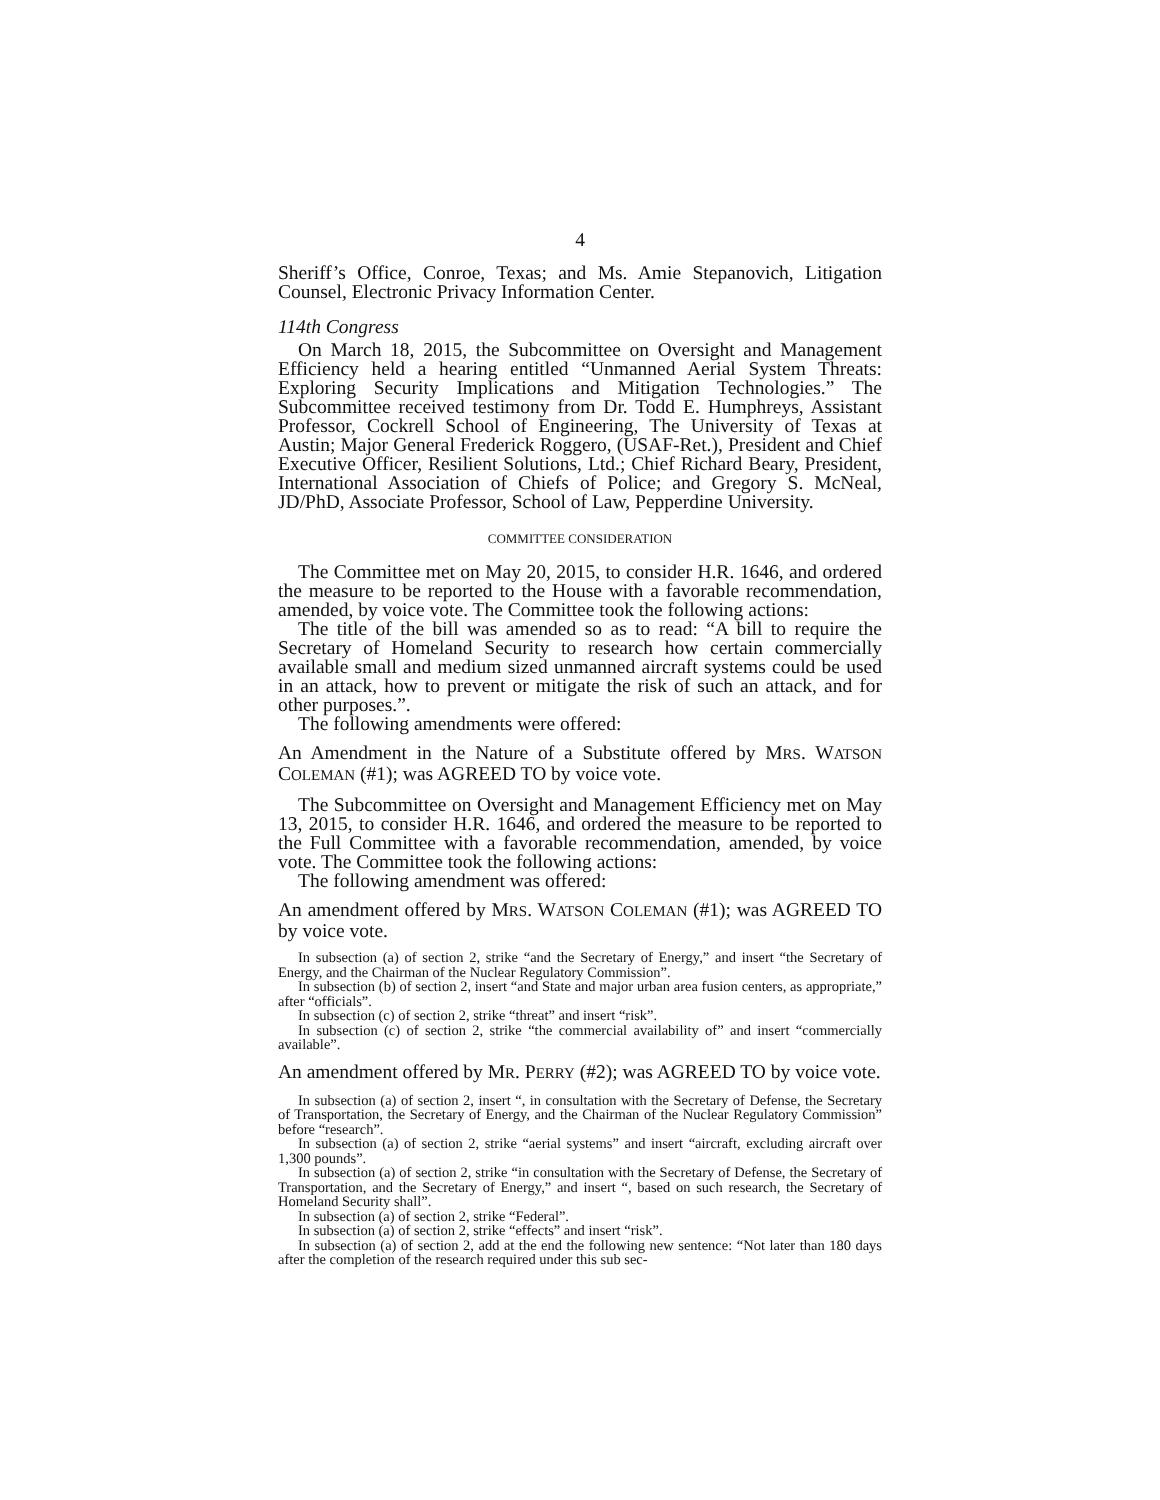4
Sheriff’s Office, Conroe, Texas; and Ms. Amie Stepanovich, Litigation Counsel, Electronic Privacy Information Center.
114th Congress
On March 18, 2015, the Subcommittee on Oversight and Management Efficiency held a hearing entitled “Unmanned Aerial System Threats: Exploring Security Implications and Mitigation Technologies.” The Subcommittee received testimony from Dr. Todd E. Humphreys, Assistant Professor, Cockrell School of Engineering, The University of Texas at Austin; Major General Frederick Roggero, (USAF-Ret.), President and Chief Executive Officer, Resilient Solutions, Ltd.; Chief Richard Beary, President, International Association of Chiefs of Police; and Gregory S. McNeal, JD/PhD, Associate Professor, School of Law, Pepperdine University.
COMMITTEE CONSIDERATION
The Committee met on May 20, 2015, to consider H.R. 1646, and ordered the measure to be reported to the House with a favorable recommendation, amended, by voice vote. The Committee took the following actions:
The title of the bill was amended so as to read: “A bill to require the Secretary of Homeland Security to research how certain commercially available small and medium sized unmanned aircraft systems could be used in an attack, how to prevent or mitigate the risk of such an attack, and for other purposes.”.
The following amendments were offered:
An Amendment in the Nature of a Substitute offered by MRS. WATSON COLEMAN (#1); was AGREED TO by voice vote.
The Subcommittee on Oversight and Management Efficiency met on May 13, 2015, to consider H.R. 1646, and ordered the measure to be reported to the Full Committee with a favorable recommendation, amended, by voice vote. The Committee took the following actions:
The following amendment was offered:
An amendment offered by MRS. WATSON COLEMAN (#1); was AGREED TO by voice vote.
In subsection (a) of section 2, strike “and the Secretary of Energy,” and insert “the Secretary of Energy, and the Chairman of the Nuclear Regulatory Commission”.
In subsection (b) of section 2, insert “and State and major urban area fusion centers, as appropriate,” after “officials”.
In subsection (c) of section 2, strike “threat” and insert “risk”.
In subsection (c) of section 2, strike “the commercial availability of” and insert “commercially available”.
An amendment offered by MR. PERRY (#2); was AGREED TO by voice vote.
In subsection (a) of section 2, insert “, in consultation with the Secretary of Defense, the Secretary of Transportation, the Secretary of Energy, and the Chairman of the Nuclear Regulatory Commission” before “research”.
In subsection (a) of section 2, strike “aerial systems” and insert “aircraft, excluding aircraft over 1,300 pounds”.
In subsection (a) of section 2, strike “in consultation with the Secretary of Defense, the Secretary of Transportation, and the Secretary of Energy,” and insert “, based on such research, the Secretary of Homeland Security shall”.
In subsection (a) of section 2, strike “Federal”.
In subsection (a) of section 2, strike “effects” and insert “risk”.
In subsection (a) of section 2, add at the end the following new sentence: “Not later than 180 days after the completion of the research required under this sub sec-